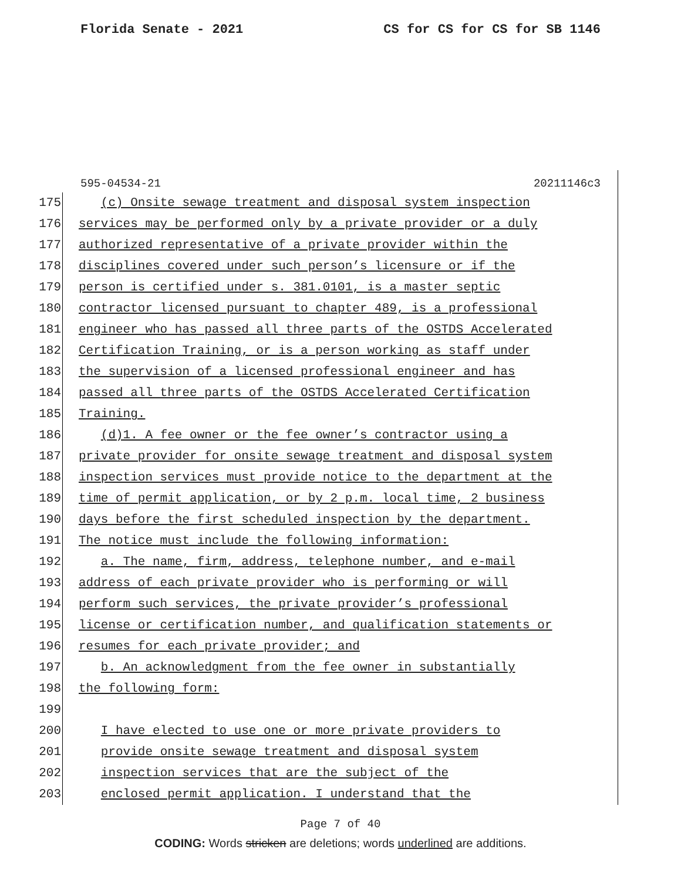Florida Senate - 2021 CS for CS for CS for SB 1146
595-04534-21 20211146c3
175 (c) Onsite sewage treatment and disposal system inspection
176 services may be performed only by a private provider or a duly
177 authorized representative of a private provider within the
178 disciplines covered under such person’s licensure or if the
179 person is certified under s. 381.0101, is a master septic
180 contractor licensed pursuant to chapter 489, is a professional
181 engineer who has passed all three parts of the OSTDS Accelerated
182 Certification Training, or is a person working as staff under
183 the supervision of a licensed professional engineer and has
184 passed all three parts of the OSTDS Accelerated Certification
185 Training.
186 (d)1. A fee owner or the fee owner’s contractor using a
187 private provider for onsite sewage treatment and disposal system
188 inspection services must provide notice to the department at the
189 time of permit application, or by 2 p.m. local time, 2 business
190 days before the first scheduled inspection by the department.
191 The notice must include the following information:
192 a. The name, firm, address, telephone number, and e-mail
193 address of each private provider who is performing or will
194 perform such services, the private provider’s professional
195 license or certification number, and qualification statements or
196 resumes for each private provider; and
197 b. An acknowledgment from the fee owner in substantially
198 the following form:
199
200 I have elected to use one or more private providers to
201 provide onsite sewage treatment and disposal system
202 inspection services that are the subject of the
203 enclosed permit application. I understand that the
Page 7 of 40
CODING: Words stricken are deletions; words underlined are additions.